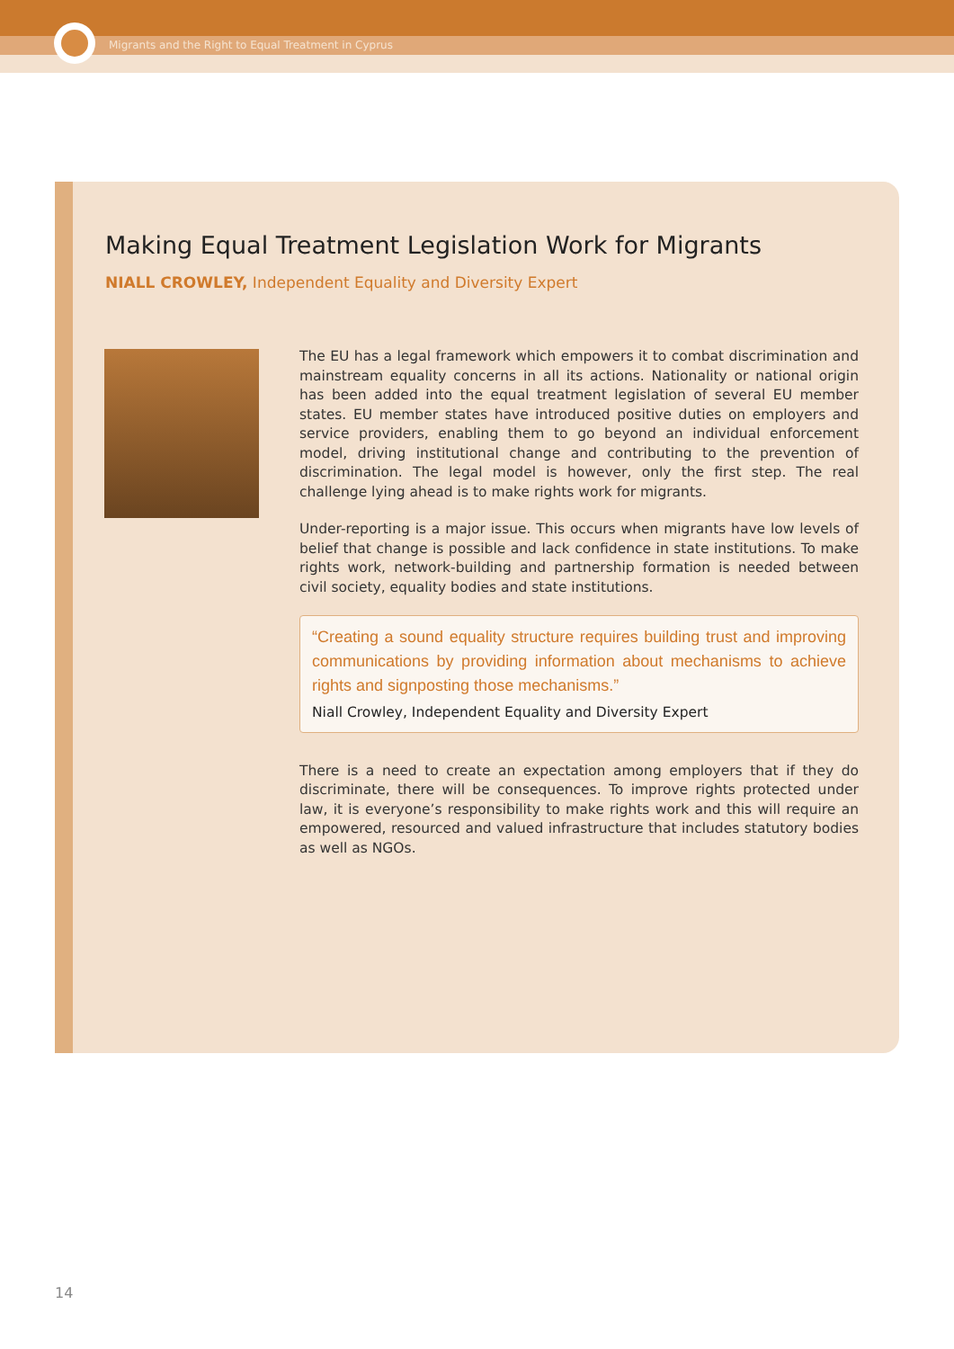Migrants and the Right to Equal Treatment in Cyprus
Making Equal Treatment Legislation Work for Migrants
NIALL CROWLEY, Independent Equality and Diversity Expert
The EU has a legal framework which empowers it to combat discrimination and mainstream equality concerns in all its actions. Nationality or national origin has been added into the equal treatment legislation of several EU member states. EU member states have introduced positive duties on employers and service providers, enabling them to go beyond an individual enforcement model, driving institutional change and contributing to the prevention of discrimination. The legal model is however, only the first step. The real challenge lying ahead is to make rights work for migrants.
Under-reporting is a major issue. This occurs when migrants have low levels of belief that change is possible and lack confidence in state institutions. To make rights work, network-building and partnership formation is needed between civil society, equality bodies and state institutions.
“Creating a sound equality structure requires building trust and improving communications by providing information about mechanisms to achieve rights and signposting those mechanisms.”
Niall Crowley, Independent Equality and Diversity Expert
There is a need to create an expectation among employers that if they do discriminate, there will be consequences. To improve rights protected under law, it is everyone’s responsibility to make rights work and this will require an empowered, resourced and valued infrastructure that includes statutory bodies as well as NGOs.
14